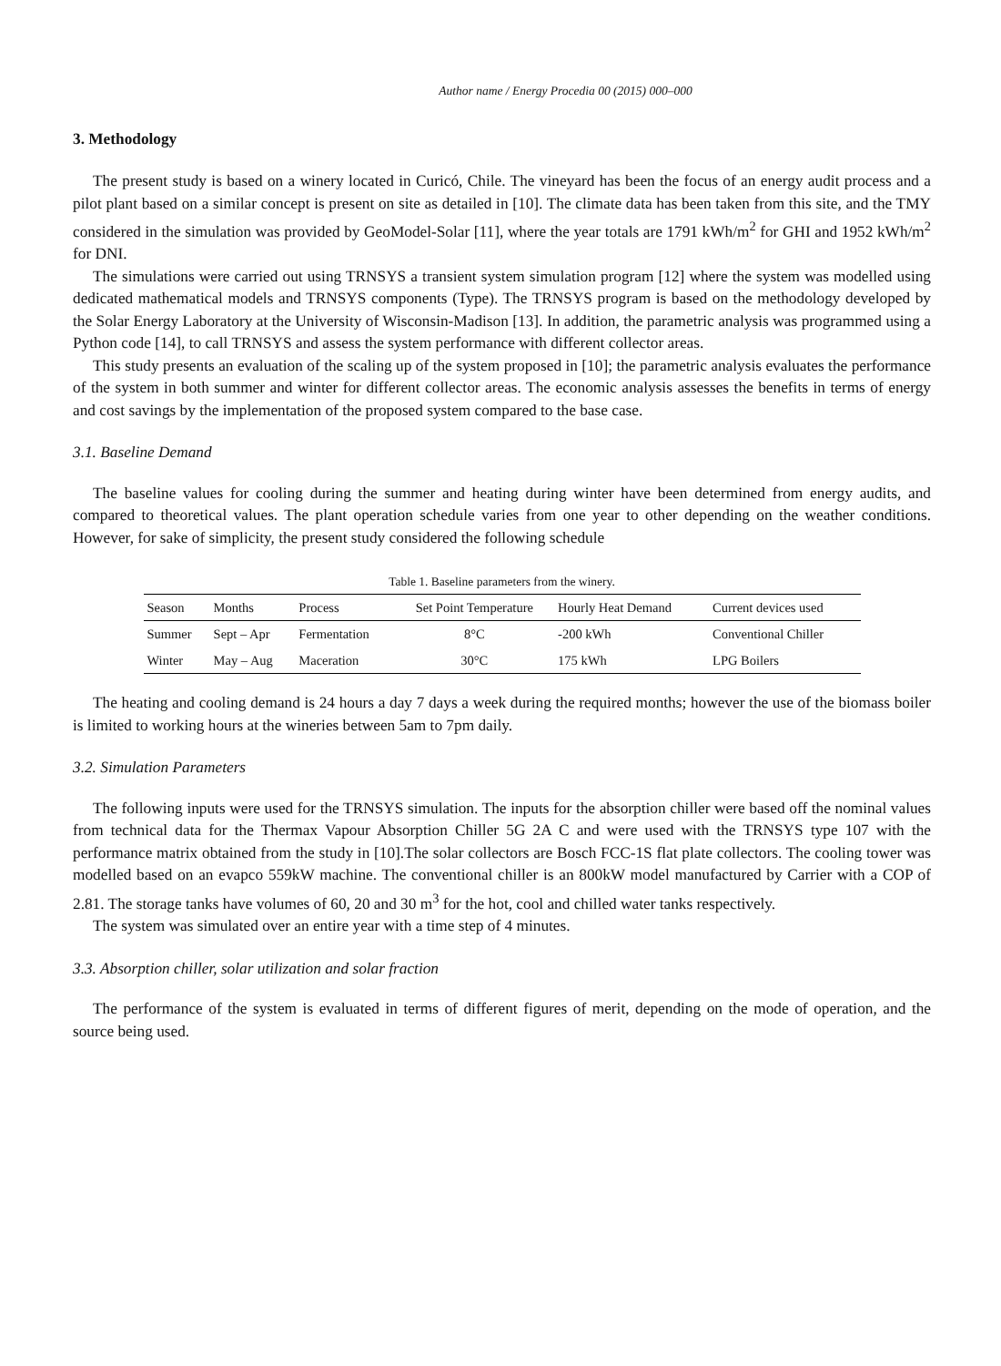Author name / Energy Procedia 00 (2015) 000–000
3. Methodology
The present study is based on a winery located in Curicó, Chile. The vineyard has been the focus of an energy audit process and a pilot plant based on a similar concept is present on site as detailed in [10]. The climate data has been taken from this site, and the TMY considered in the simulation was provided by GeoModel-Solar [11], where the year totals are 1791 kWh/m<sup>2</sup> for GHI and 1952 kWh/m<sup>2</sup> for DNI.
The simulations were carried out using TRNSYS a transient system simulation program [12] where the system was modelled using dedicated mathematical models and TRNSYS components (Type). The TRNSYS program is based on the methodology developed by the Solar Energy Laboratory at the University of Wisconsin-Madison [13]. In addition, the parametric analysis was programmed using a Python code [14], to call TRNSYS and assess the system performance with different collector areas.
This study presents an evaluation of the scaling up of the system proposed in [10]; the parametric analysis evaluates the performance of the system in both summer and winter for different collector areas. The economic analysis assesses the benefits in terms of energy and cost savings by the implementation of the proposed system compared to the base case.
3.1. Baseline Demand
The baseline values for cooling during the summer and heating during winter have been determined from energy audits, and compared to theoretical values. The plant operation schedule varies from one year to other depending on the weather conditions. However, for sake of simplicity, the present study considered the following schedule
Table 1. Baseline parameters from the winery.
| Season | Months | Process | Set Point Temperature | Hourly Heat Demand | Current devices used |
| --- | --- | --- | --- | --- | --- |
| Summer | Sept – Apr | Fermentation | 8°C | -200 kWh | Conventional Chiller |
| Winter | May – Aug | Maceration | 30°C | 175 kWh | LPG Boilers |
The heating and cooling demand is 24 hours a day 7 days a week during the required months; however the use of the biomass boiler is limited to working hours at the wineries between 5am to 7pm daily.
3.2. Simulation Parameters
The following inputs were used for the TRNSYS simulation. The inputs for the absorption chiller were based off the nominal values from technical data for the Thermax Vapour Absorption Chiller 5G 2A C and were used with the TRNSYS type 107 with the performance matrix obtained from the study in [10].The solar collectors are Bosch FCC-1S flat plate collectors. The cooling tower was modelled based on an evapco 559kW machine. The conventional chiller is an 800kW model manufactured by Carrier with a COP of 2.81. The storage tanks have volumes of 60, 20 and 30 m<sup>3</sup> for the hot, cool and chilled water tanks respectively.
The system was simulated over an entire year with a time step of 4 minutes.
3.3. Absorption chiller, solar utilization and solar fraction
The performance of the system is evaluated in terms of different figures of merit, depending on the mode of operation, and the source being used.